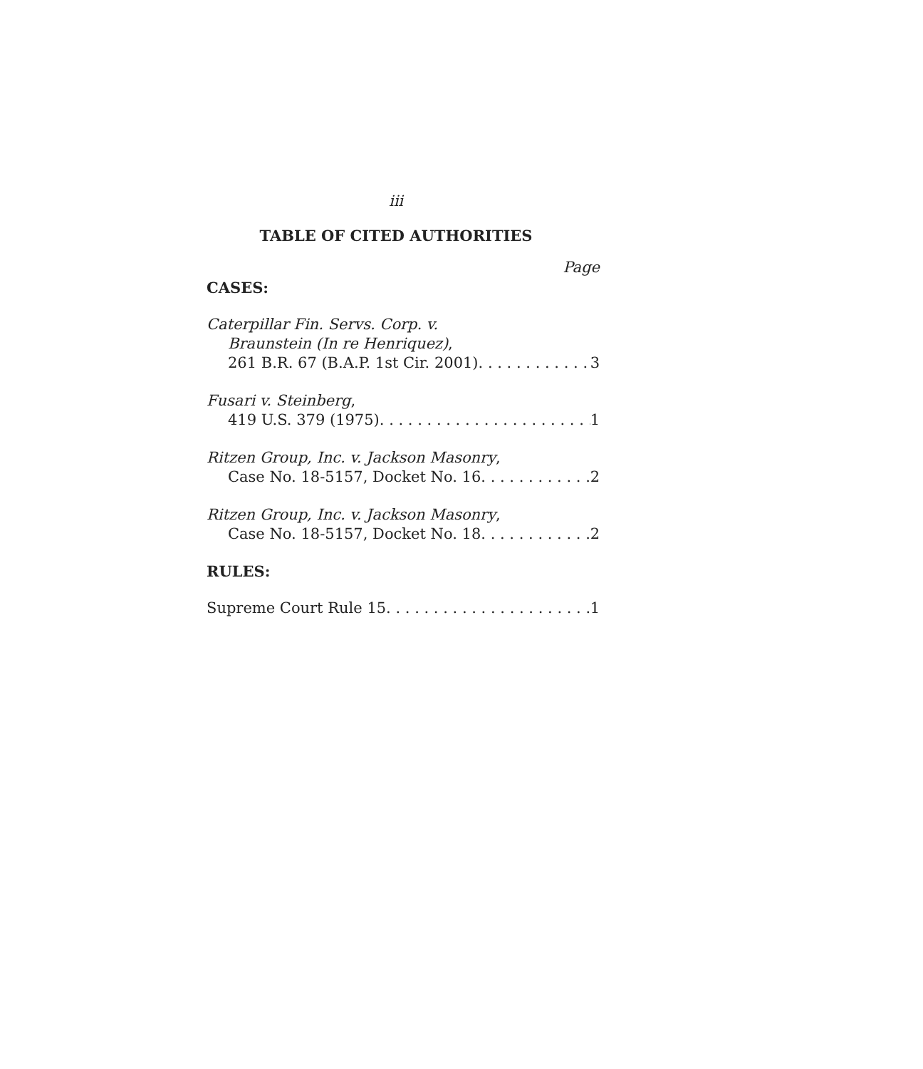iii
TABLE OF CITED AUTHORITIES
Page
CASES:
Caterpillar Fin. Servs. Corp. v.
Braunstein (In re Henriquez),
261 B.R. 67 (B.A.P. 1st Cir. 2001) 3
Fusari v. Steinberg,
419 U.S. 379 (1975) 1
Ritzen Group, Inc. v. Jackson Masonry,
Case No. 18-5157, Docket No. 16 2
Ritzen Group, Inc. v. Jackson Masonry,
Case No. 18-5157, Docket No. 18 2
RULES:
Supreme Court Rule 15 1